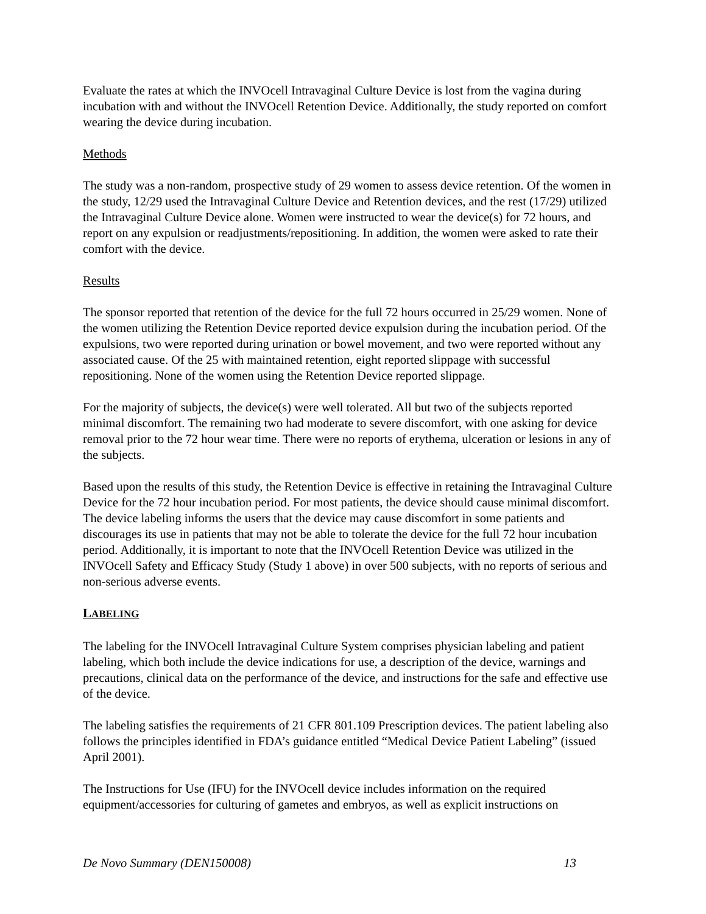Evaluate the rates at which the INVOcell Intravaginal Culture Device is lost from the vagina during incubation with and without the INVOcell Retention Device. Additionally, the study reported on comfort wearing the device during incubation.
Methods
The study was a non-random, prospective study of 29 women to assess device retention. Of the women in the study, 12/29 used the Intravaginal Culture Device and Retention devices, and the rest (17/29) utilized the Intravaginal Culture Device alone. Women were instructed to wear the device(s) for 72 hours, and report on any expulsion or readjustments/repositioning. In addition, the women were asked to rate their comfort with the device.
Results
The sponsor reported that retention of the device for the full 72 hours occurred in 25/29 women. None of the women utilizing the Retention Device reported device expulsion during the incubation period. Of the expulsions, two were reported during urination or bowel movement, and two were reported without any associated cause. Of the 25 with maintained retention, eight reported slippage with successful repositioning. None of the women using the Retention Device reported slippage.
For the majority of subjects, the device(s) were well tolerated. All but two of the subjects reported minimal discomfort. The remaining two had moderate to severe discomfort, with one asking for device removal prior to the 72 hour wear time. There were no reports of erythema, ulceration or lesions in any of the subjects.
Based upon the results of this study, the Retention Device is effective in retaining the Intravaginal Culture Device for the 72 hour incubation period. For most patients, the device should cause minimal discomfort. The device labeling informs the users that the device may cause discomfort in some patients and discourages its use in patients that may not be able to tolerate the device for the full 72 hour incubation period. Additionally, it is important to note that the INVOcell Retention Device was utilized in the INVOcell Safety and Efficacy Study (Study 1 above) in over 500 subjects, with no reports of serious and non-serious adverse events.
LABELING
The labeling for the INVOcell Intravaginal Culture System comprises physician labeling and patient labeling, which both include the device indications for use, a description of the device, warnings and precautions, clinical data on the performance of the device, and instructions for the safe and effective use of the device.
The labeling satisfies the requirements of 21 CFR 801.109 Prescription devices. The patient labeling also follows the principles identified in FDA’s guidance entitled “Medical Device Patient Labeling” (issued April 2001).
The Instructions for Use (IFU) for the INVOcell device includes information on the required equipment/accessories for culturing of gametes and embryos, as well as explicit instructions on
De Novo Summary (DEN150008) 13